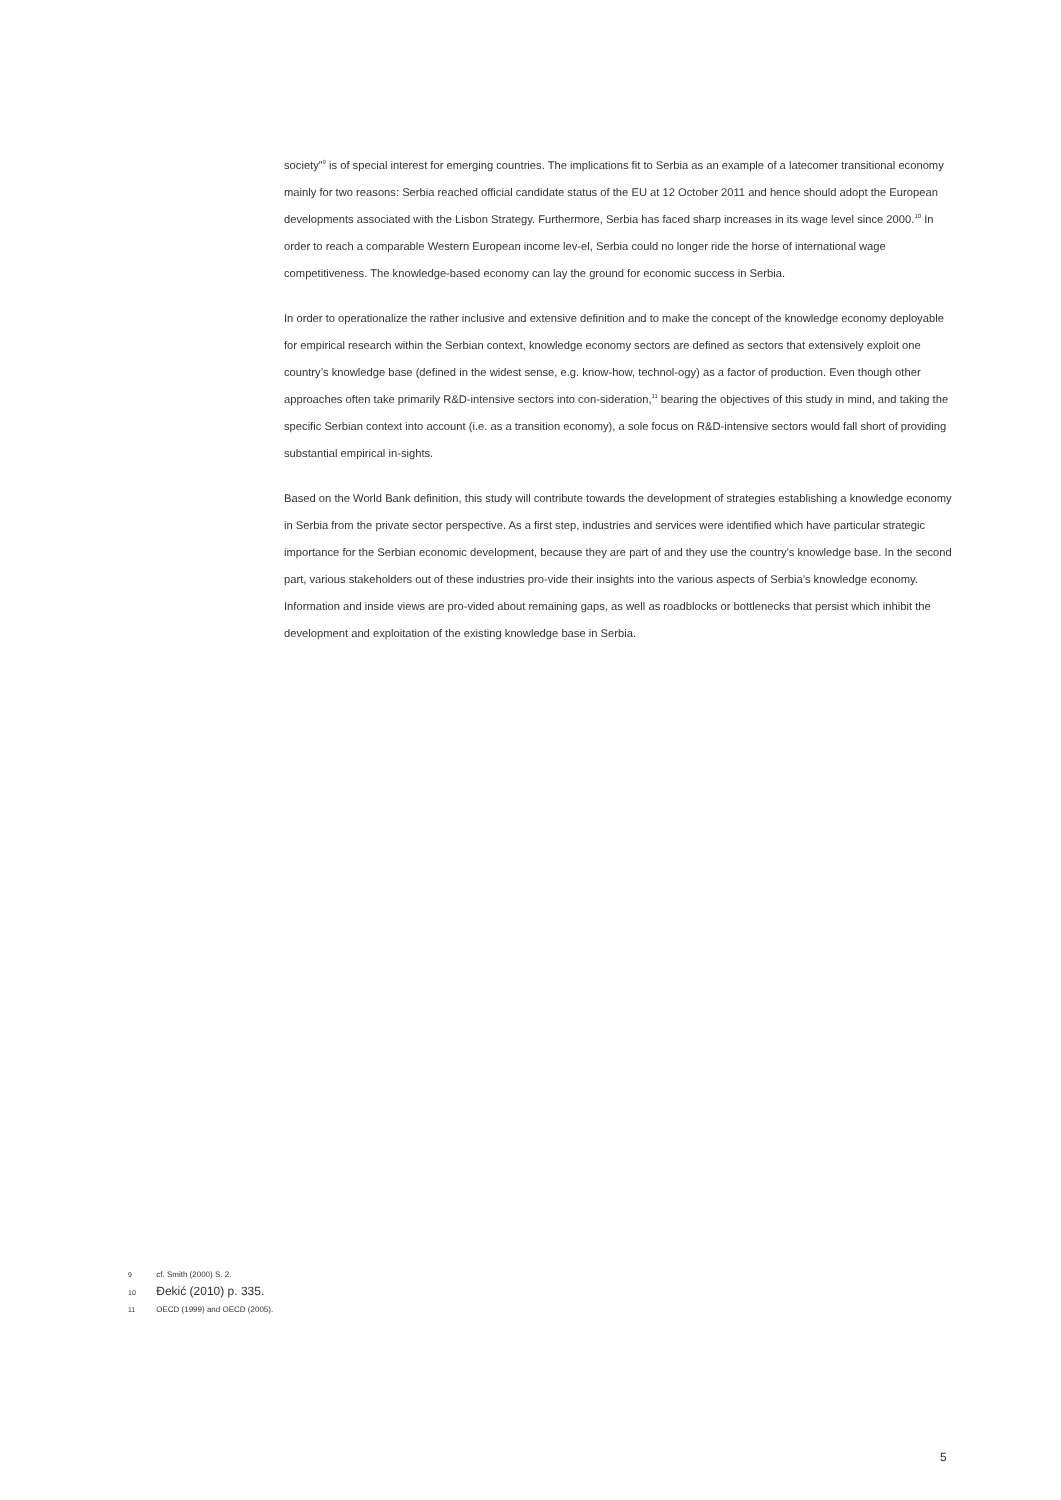society”<sup>9</sup> is of special interest for emerging countries. The implications fit to Serbia as an example of a latecomer transitional economy mainly for two reasons: Serbia reached official candidate status of the EU at 12 October 2011 and hence should adopt the European developments associated with the Lisbon Strategy. Furthermore, Serbia has faced sharp increases in its wage level since 2000.<sup>10</sup> In order to reach a comparable Western European income lev-el, Serbia could no longer ride the horse of international wage competitiveness. The knowledge-based economy can lay the ground for economic success in Serbia.
In order to operationalize the rather inclusive and extensive definition and to make the concept of the knowledge economy deployable for empirical research within the Serbian context, knowledge economy sectors are defined as sectors that extensively exploit one country’s knowledge base (defined in the widest sense, e.g. know-how, technol-ogy) as a factor of production. Even though other approaches often take primarily R&D-intensive sectors into con-sideration,<sup>11</sup> bearing the objectives of this study in mind, and taking the specific Serbian context into account (i.e. as a transition economy), a sole focus on R&D-intensive sectors would fall short of providing substantial empirical in-sights.
Based on the World Bank definition, this study will contribute towards the development of strategies establishing a knowledge economy in Serbia from the private sector perspective. As a first step, industries and services were identified which have particular strategic importance for the Serbian economic development, because they are part of and they use the country’s knowledge base. In the second part, various stakeholders out of these industries pro-vide their insights into the various aspects of Serbia’s knowledge economy. Information and inside views are pro-vided about remaining gaps, as well as roadblocks or bottlenecks that persist which inhibit the development and exploitation of the existing knowledge base in Serbia.
9 cf. Smith (2000) S. 2.
10 Đekić (2010) p. 335.
11 OECD (1999) and OECD (2005).
5